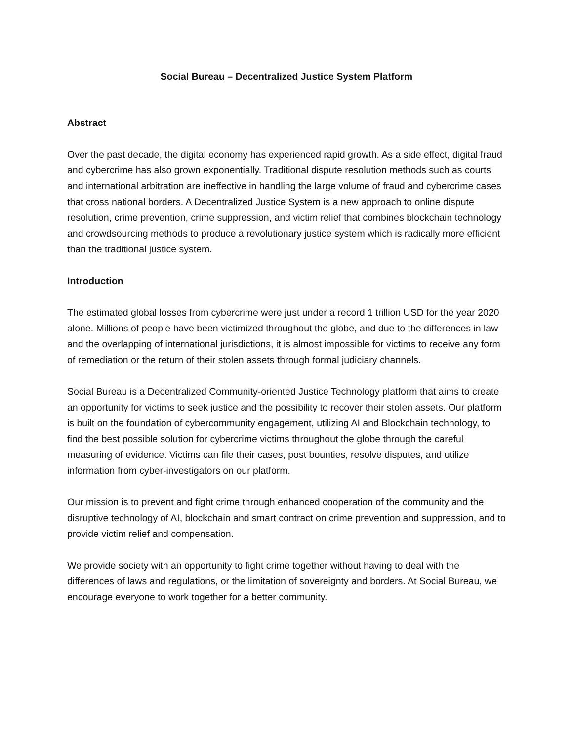Social Bureau – Decentralized Justice System Platform
Abstract
Over the past decade, the digital economy has experienced rapid growth. As a side effect, digital fraud and cybercrime has also grown exponentially. Traditional dispute resolution methods such as courts and international arbitration are ineffective in handling the large volume of fraud and cybercrime cases that cross national borders. A Decentralized Justice System is a new approach to online dispute resolution, crime prevention, crime suppression, and victim relief that combines blockchain technology and crowdsourcing methods to produce a revolutionary justice system which is radically more efficient than the traditional justice system.
Introduction
The estimated global losses from cybercrime were just under a record 1 trillion USD for the year 2020 alone. Millions of people have been victimized throughout the globe, and due to the differences in law and the overlapping of international jurisdictions, it is almost impossible for victims to receive any form of remediation or the return of their stolen assets through formal judiciary channels.
Social Bureau is a Decentralized Community-oriented Justice Technology platform that aims to create an opportunity for victims to seek justice and the possibility to recover their stolen assets. Our platform is built on the foundation of cybercommunity engagement, utilizing AI and Blockchain technology, to find the best possible solution for cybercrime victims throughout the globe through the careful measuring of evidence. Victims can file their cases, post bounties, resolve disputes, and utilize information from cyber-investigators on our platform.
Our mission is to prevent and fight crime through enhanced cooperation of the community and the disruptive technology of AI, blockchain and smart contract on crime prevention and suppression, and to provide victim relief and compensation.
We provide society with an opportunity to fight crime together without having to deal with the differences of laws and regulations, or the limitation of sovereignty and borders. At Social Bureau, we encourage everyone to work together for a better community.